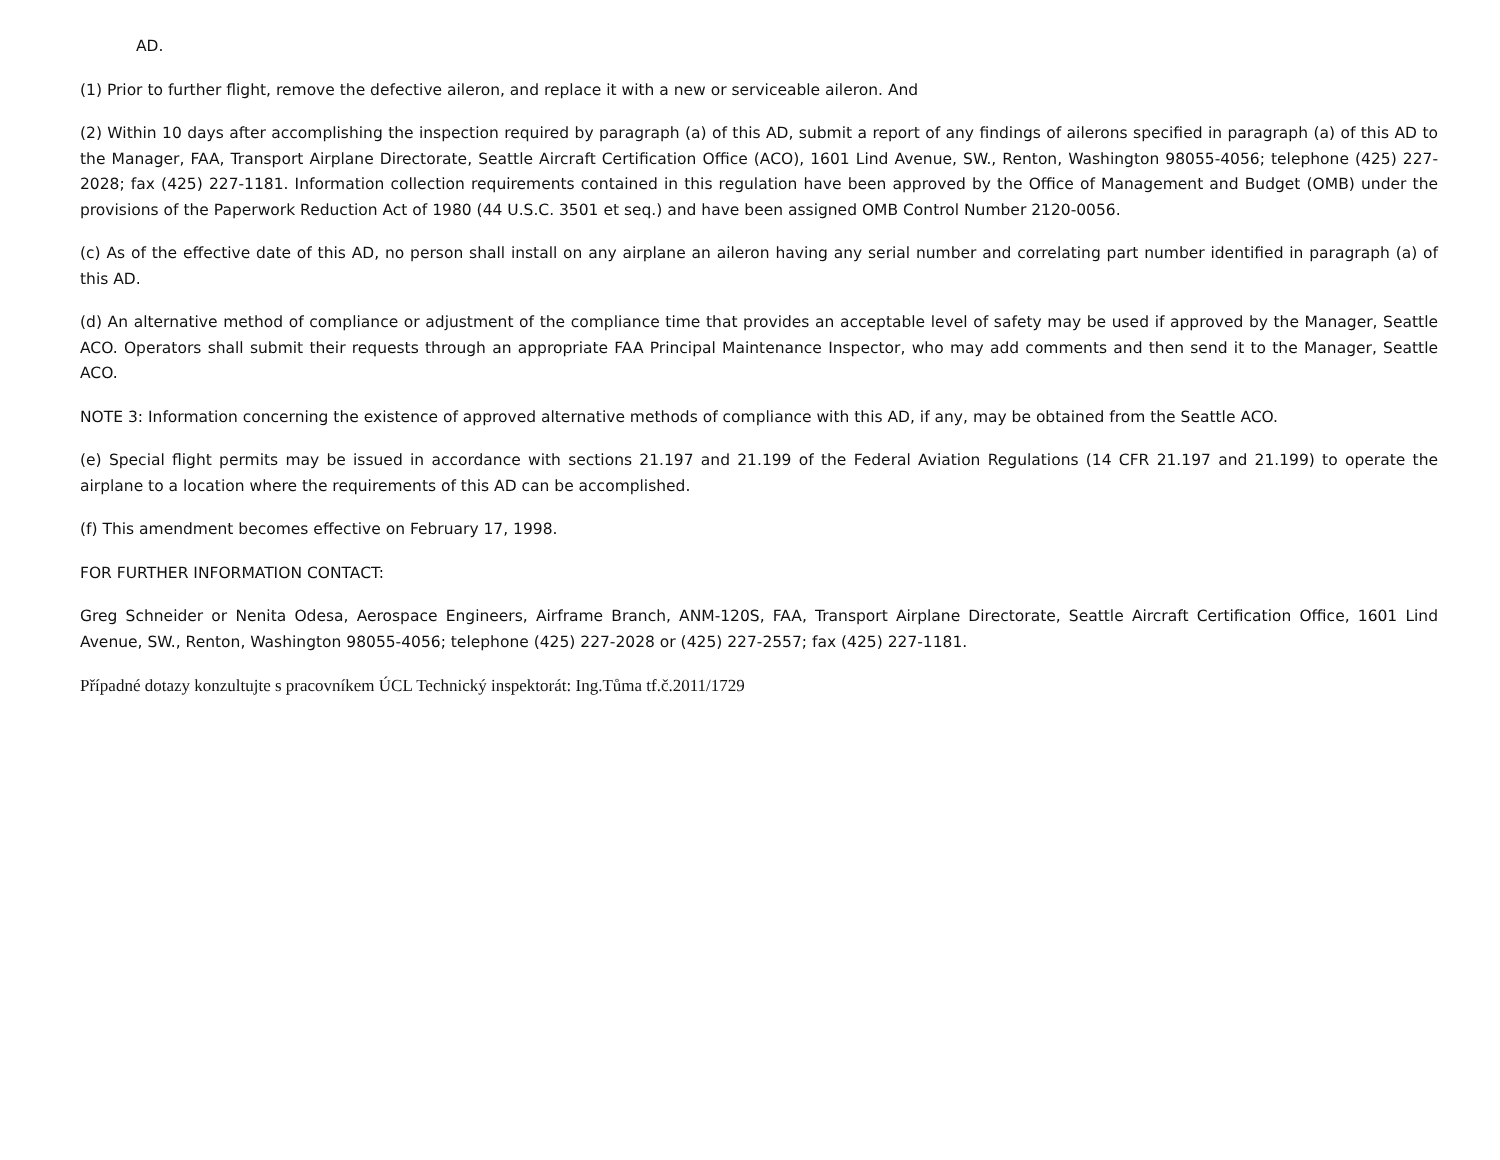AD.
(1) Prior to further flight, remove the defective aileron, and replace it with a new or serviceable aileron. And
(2) Within 10 days after accomplishing the inspection required by paragraph (a) of this AD, submit a report of any findings of ailerons specified in paragraph (a) of this AD to the Manager, FAA, Transport Airplane Directorate, Seattle Aircraft Certification Office (ACO), 1601 Lind Avenue, SW., Renton, Washington 98055-4056; telephone (425) 227-2028; fax (425) 227-1181. Information collection requirements contained in this regulation have been approved by the Office of Management and Budget (OMB) under the provisions of the Paperwork Reduction Act of 1980 (44 U.S.C. 3501 et seq.) and have been assigned OMB Control Number 2120-0056.
(c) As of the effective date of this AD, no person shall install on any airplane an aileron having any serial number and correlating part number identified in paragraph (a) of this AD.
(d) An alternative method of compliance or adjustment of the compliance time that provides an acceptable level of safety may be used if approved by the Manager, Seattle ACO. Operators shall submit their requests through an appropriate FAA Principal Maintenance Inspector, who may add comments and then send it to the Manager, Seattle ACO.
NOTE 3: Information concerning the existence of approved alternative methods of compliance with this AD, if any, may be obtained from the Seattle ACO.
(e) Special flight permits may be issued in accordance with sections 21.197 and 21.199 of the Federal Aviation Regulations (14 CFR 21.197 and 21.199) to operate the airplane to a location where the requirements of this AD can be accomplished.
(f) This amendment becomes effective on February 17, 1998.
FOR FURTHER INFORMATION CONTACT:
Greg Schneider or Nenita Odesa, Aerospace Engineers, Airframe Branch, ANM-120S, FAA, Transport Airplane Directorate, Seattle Aircraft Certification Office, 1601 Lind Avenue, SW., Renton, Washington 98055-4056; telephone (425) 227-2028 or (425) 227-2557; fax (425) 227-1181.
Případné dotazy konzultujte s pracovníkem ÚCL Technický inspektorát: Ing.Tůma tf.č.2011/1729